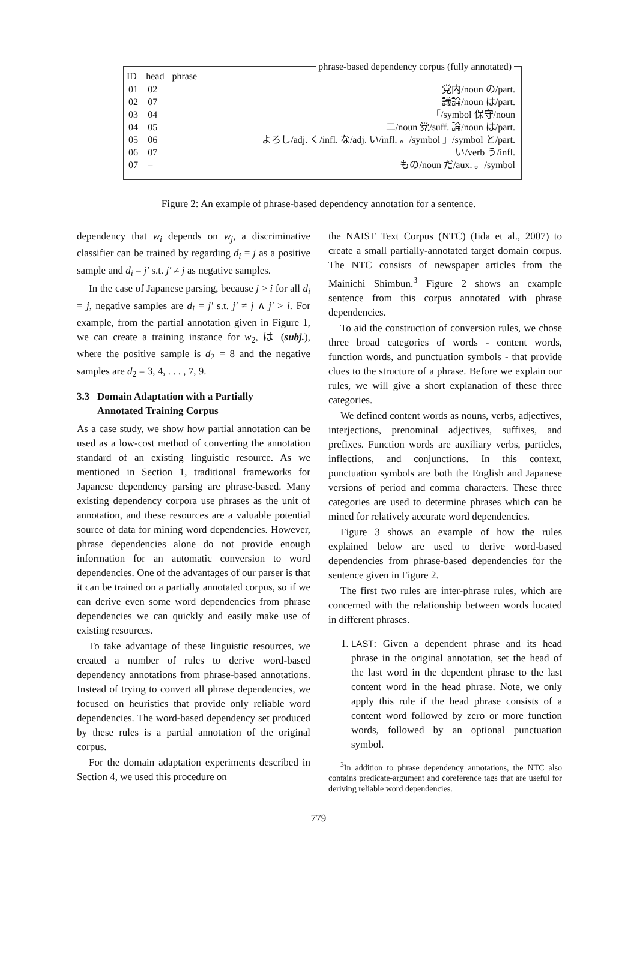phrase-based dependency corpus (fully annotated)
| ID | head | phrase |
| --- | --- | --- |
| 01 | 02 | 党内/noun の/part. |
| 02 | 07 | 議論/noun は/part. |
| 03 | 04 | 「/symbol 保守/noun |
| 04 | 05 | 二/noun 党/suff. 論/noun は/part. |
| 05 | 06 | よろし/adj. く/infl. な/adj. い/infl. 。/symbol 」/symbol と/part. |
| 06 | 07 | い/verb う/infl. |
| 07 | – | もの/noun だ/aux. 。/symbol |
Figure 2: An example of phrase-based dependency annotation for a sentence.
dependency that w<sub>i</sub> depends on w<sub>j</sub>, a discriminative classifier can be trained by regarding d<sub>i</sub> = j as a positive sample and d<sub>i</sub> = j′ s.t. j′ ≠ j as negative samples.
In the case of Japanese parsing, because j > i for all d<sub>i</sub> = j, negative samples are d<sub>i</sub> = j′ s.t. j′ ≠ j ∧ j′ > i. For example, from the partial annotation given in Figure 1, we can create a training instance for w<sub>2</sub>, は (subj.), where the positive sample is d<sub>2</sub> = 8 and the negative samples are d<sub>2</sub> = 3, 4, . . . , 7, 9.
3.3 Domain Adaptation with a Partially
Annotated Training Corpus
As a case study, we show how partial annotation can be used as a low-cost method of converting the annotation standard of an existing linguistic resource. As we mentioned in Section 1, traditional frameworks for Japanese dependency parsing are phrase-based. Many existing dependency corpora use phrases as the unit of annotation, and these resources are a valuable potential source of data for mining word dependencies. However, phrase dependencies alone do not provide enough information for an automatic conversion to word dependencies. One of the advantages of our parser is that it can be trained on a partially annotated corpus, so if we can derive even some word dependencies from phrase dependencies we can quickly and easily make use of existing resources.
To take advantage of these linguistic resources, we created a number of rules to derive word-based dependency annotations from phrase-based annotations. Instead of trying to convert all phrase dependencies, we focused on heuristics that provide only reliable word dependencies. The word-based dependency set produced by these rules is a partial annotation of the original corpus.
For the domain adaptation experiments described in Section 4, we used this procedure on
the NAIST Text Corpus (NTC) (Iida et al., 2007) to create a small partially-annotated target domain corpus. The NTC consists of newspaper articles from the Mainichi Shimbun.<sup>3</sup> Figure 2 shows an example sentence from this corpus annotated with phrase dependencies.
To aid the construction of conversion rules, we chose three broad categories of words - content words, function words, and punctuation symbols - that provide clues to the structure of a phrase. Before we explain our rules, we will give a short explanation of these three categories.
We defined content words as nouns, verbs, adjectives, interjections, prenominal adjectives, suffixes, and prefixes. Function words are auxiliary verbs, particles, inflections, and conjunctions. In this context, punctuation symbols are both the English and Japanese versions of period and comma characters. These three categories are used to determine phrases which can be mined for relatively accurate word dependencies.
Figure 3 shows an example of how the rules explained below are used to derive word-based dependencies from phrase-based dependencies for the sentence given in Figure 2.
The first two rules are inter-phrase rules, which are concerned with the relationship between words located in different phrases.
1. LAST: Given a dependent phrase and its head phrase in the original annotation, set the head of the last word in the dependent phrase to the last content word in the head phrase. Note, we only apply this rule if the head phrase consists of a content word followed by zero or more function words, followed by an optional punctuation symbol.
<sup>3</sup> In addition to phrase dependency annotations, the NTC also contains predicate-argument and coreference tags that are useful for deriving reliable word dependencies.
779